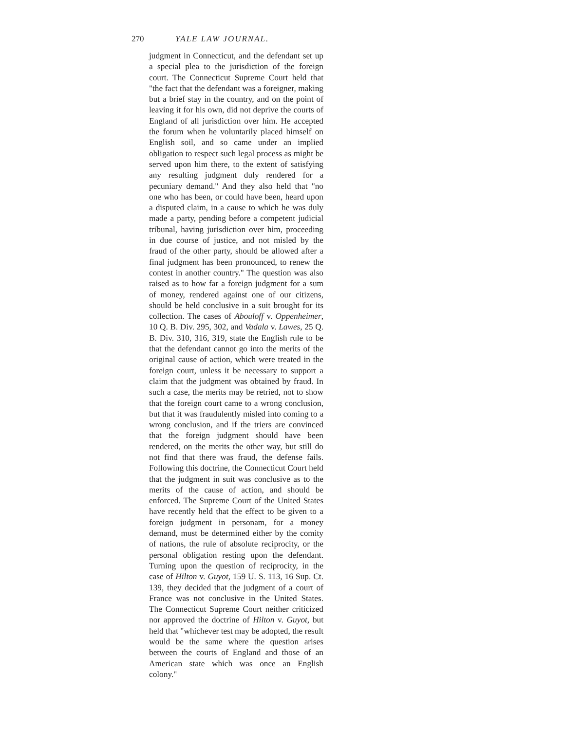270 YALE LAW JOURNAL.
judgment in Connecticut, and the defendant set up a special plea to the jurisdiction of the foreign court. The Connecticut Supreme Court held that "the fact that the defendant was a foreigner, making but a brief stay in the country, and on the point of leaving it for his own, did not deprive the courts of England of all jurisdiction over him. He accepted the forum when he voluntarily placed himself on English soil, and so came under an implied obligation to respect such legal process as might be served upon him there, to the extent of satisfying any resulting judgment duly rendered for a pecuniary demand." And they also held that "no one who has been, or could have been, heard upon a disputed claim, in a cause to which he was duly made a party, pending before a competent judicial tribunal, having jurisdiction over him, proceeding in due course of justice, and not misled by the fraud of the other party, should be allowed after a final judgment has been pronounced, to renew the contest in another country." The question was also raised as to how far a foreign judgment for a sum of money, rendered against one of our citizens, should be held conclusive in a suit brought for its collection. The cases of Abouloff v. Oppenheimer, 10 Q. B. Div. 295, 302, and Vadala v. Lawes, 25 Q. B. Div. 310, 316, 319, state the English rule to be that the defendant cannot go into the merits of the original cause of action, which were treated in the foreign court, unless it be necessary to support a claim that the judgment was obtained by fraud. In such a case, the merits may be retried, not to show that the foreign court came to a wrong conclusion, but that it was fraudulently misled into coming to a wrong conclusion, and if the triers are convinced that the foreign judgment should have been rendered, on the merits the other way, but still do not find that there was fraud, the defense fails. Following this doctrine, the Connecticut Court held that the judgment in suit was conclusive as to the merits of the cause of action, and should be enforced. The Supreme Court of the United States have recently held that the effect to be given to a foreign judgment in personam, for a money demand, must be determined either by the comity of nations, the rule of absolute reciprocity, or the personal obligation resting upon the defendant. Turning upon the question of reciprocity, in the case of Hilton v. Guyot, 159 U. S. 113, 16 Sup. Ct. 139, they decided that the judgment of a court of France was not conclusive in the United States. The Connecticut Supreme Court neither criticized nor approved the doctrine of Hilton v. Guyot, but held that "whichever test may be adopted, the result would be the same where the question arises between the courts of England and those of an American state which was once an English colony."